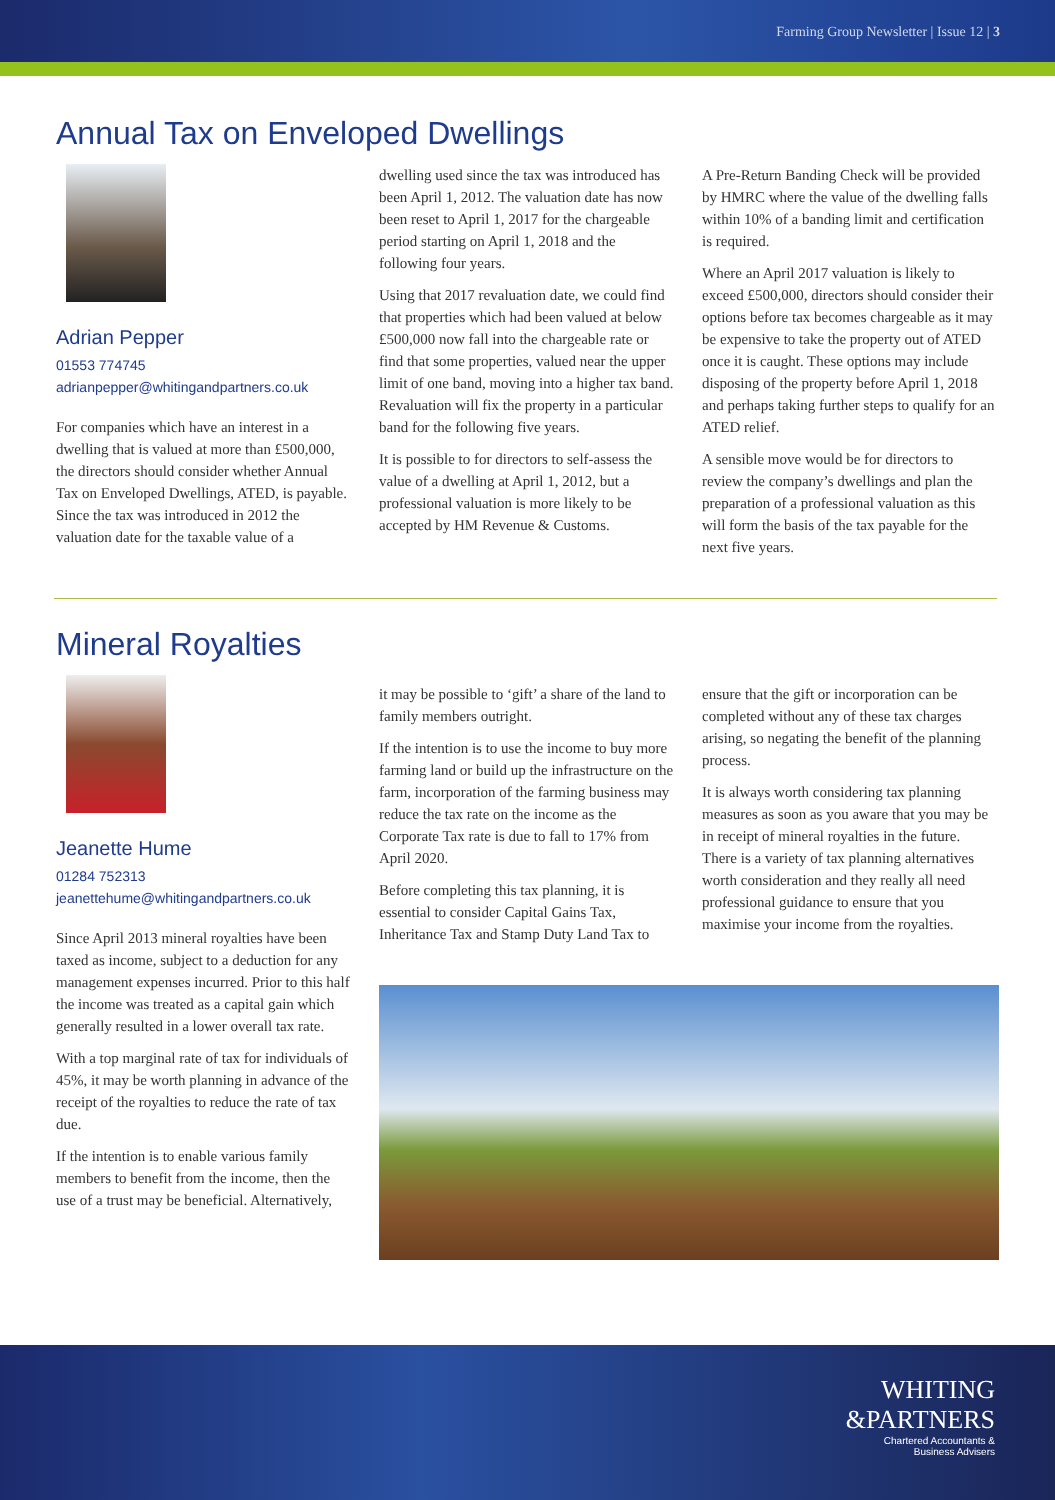Farming Group Newsletter | Issue 12 | 3
Annual Tax on Enveloped Dwellings
Adrian Pepper
01553 774745
adrianpepper@whitingandpartners.co.uk
For companies which have an interest in a dwelling that is valued at more than £500,000, the directors should consider whether Annual Tax on Enveloped Dwellings, ATED, is payable. Since the tax was introduced in 2012 the valuation date for the taxable value of a
dwelling used since the tax was introduced has been April 1, 2012. The valuation date has now been reset to April 1, 2017 for the chargeable period starting on April 1, 2018 and the following four years.
Using that 2017 revaluation date, we could find that properties which had been valued at below £500,000 now fall into the chargeable rate or find that some properties, valued near the upper limit of one band, moving into a higher tax band. Revaluation will fix the property in a particular band for the following five years.
It is possible to for directors to self-assess the value of a dwelling at April 1, 2012, but a professional valuation is more likely to be accepted by HM Revenue & Customs.
A Pre-Return Banding Check will be provided by HMRC where the value of the dwelling falls within 10% of a banding limit and certification is required.
Where an April 2017 valuation is likely to exceed £500,000, directors should consider their options before tax becomes chargeable as it may be expensive to take the property out of ATED once it is caught. These options may include disposing of the property before April 1, 2018 and perhaps taking further steps to qualify for an ATED relief.
A sensible move would be for directors to review the company’s dwellings and plan the preparation of a professional valuation as this will form the basis of the tax payable for the next five years.
Mineral Royalties
Jeanette Hume
01284 752313
jeanettehume@whitingandpartners.co.uk
Since April 2013 mineral royalties have been taxed as income, subject to a deduction for any management expenses incurred. Prior to this half the income was treated as a capital gain which generally resulted in a lower overall tax rate.
With a top marginal rate of tax for individuals of 45%, it may be worth planning in advance of the receipt of the royalties to reduce the rate of tax due.
If the intention is to enable various family members to benefit from the income, then the use of a trust may be beneficial. Alternatively,
it may be possible to ‘gift’ a share of the land to family members outright.
If the intention is to use the income to buy more farming land or build up the infrastructure on the farm, incorporation of the farming business may reduce the tax rate on the income as the Corporate Tax rate is due to fall to 17% from April 2020.
Before completing this tax planning, it is essential to consider Capital Gains Tax, Inheritance Tax and Stamp Duty Land Tax to
ensure that the gift or incorporation can be completed without any of these tax charges arising, so negating the benefit of the planning process.
It is always worth considering tax planning measures as soon as you aware that you may be in receipt of mineral royalties in the future. There is a variety of tax planning alternatives worth consideration and they really all need professional guidance to ensure that you maximise your income from the royalties.
WHITING
&PARTNERS
Chartered Accountants &
Business Advisers